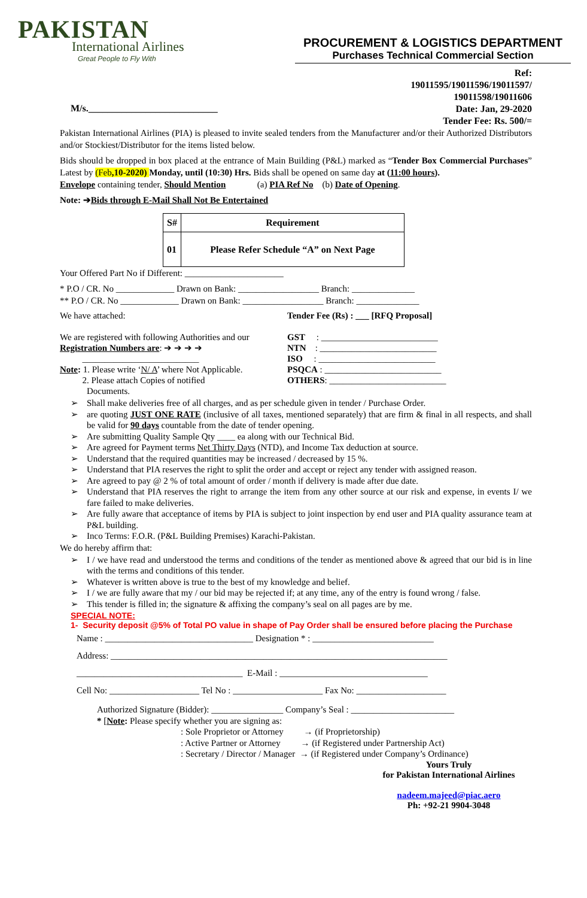PAKISTAN
International Airlines
Great People to Fly With
PROCUREMENT & LOGISTICS DEPARTMENT
Purchases Technical Commercial Section
Ref:
19011595/19011596/19011597/
19011598/19011606
Date: Jan, 29-2020
Tender Fee: Rs. 500/=
M/s.___________________________
Pakistan International Airlines (PIA) is pleased to invite sealed tenders from the Manufacturer and/or their Authorized Distributors and/or Stockiest/Distributor for the items listed below.
Bids should be dropped in box placed at the entrance of Main Building (P&L) marked as “Tender Box Commercial Purchases” Latest by (Feb,10-2020) Monday, until (10:30) Hrs. Bids shall be opened on same day at (11:00 hours).
Envelope containing tender, Should Mention (a) PIA Ref No (b) Date of Opening.
Note: ➔Bids through E-Mail Shall Not Be Entertained
| S# | Requirement |
| --- | --- |
| 01 | Please Refer Schedule “A” on Next Page |
Your Offered Part No if Different: ______________________
* P.O / CR. No _____________ Drawn on Bank: __________________ Branch: ______________
** P.O / CR. No _____________ Drawn on Bank: __________________ Branch: ______________
We have attached:
We are registered with following Authorities and our Registration Numbers are: ➔ ➔ ➔ ➔
__________________________
Note: 1. Please write ‘N/ A’ where Not Applicable.
2. Please attach Copies of notified
Documents.
Tender Fee (Rs) : ___ [RFQ Proposal]
GST : __________________________
NTN : __________________________
ISO : __________________________
PSQCA : __________________________
OTHERS: __________________________
➢ Shall make deliveries free of all charges, and as per schedule given in tender / Purchase Order.
➢ are quoting JUST ONE RATE (inclusive of all taxes, mentioned separately) that are firm & final in all respects, and shall be valid for 90 days countable from the date of tender opening.
➢ Are submitting Quality Sample Qty ____ ea along with our Technical Bid.
➢ Are agreed for Payment terms Net Thirty Days (NTD), and Income Tax deduction at source.
➢ Understand that the required quantities may be increased / decreased by 15 %.
➢ Understand that PIA reserves the right to split the order and accept or reject any tender with assigned reason.
➢ Are agreed to pay @ 2 % of total amount of order / month if delivery is made after due date.
➢ Understand that PIA reserves the right to arrange the item from any other source at our risk and expense, in events I/ we fare failed to make deliveries.
➢ Are fully aware that acceptance of items by PIA is subject to joint inspection by end user and PIA quality assurance team at P&L building.
➢ Inco Terms: F.O.R. (P&L Building Premises) Karachi-Pakistan.
We do hereby affirm that:
➢ I / we have read and understood the terms and conditions of the tender as mentioned above & agreed that our bid is in line with the terms and conditions of this tender.
➢ Whatever is written above is true to the best of my knowledge and belief.
➢ I / we are fully aware that my / our bid may be rejected if; at any time, any of the entry is found wrong / false.
➢ This tender is filled in; the signature & affixing the company’s seal on all pages are by me.
SPECIAL NOTE:
1- Security deposit @5% of Total PO value in shape of Pay Order shall be ensured before placing the Purchase
Name : _________________________________ Designation * : ___________________________
Address: ___________________________________________________________________________
_____________________________________ E-Mail : _________________________________
Cell No: ____________________ Tel No : ____________________ Fax No: ____________________
Authorized Signature (Bidder): ________________ Company’s Seal : _______________________
* [Note: Please specify whether you are signing as:
: Sole Proprietor or Attorney → (if Proprietorship)
: Active Partner or Attorney → (if Registered under Partnership Act)
: Secretary / Director / Manager → (if Registered under Company’s Ordinance)
Yours Truly
for Pakistan International Airlines
nadeem.majeed@piac.aero
Ph: +92-21 9904-3048